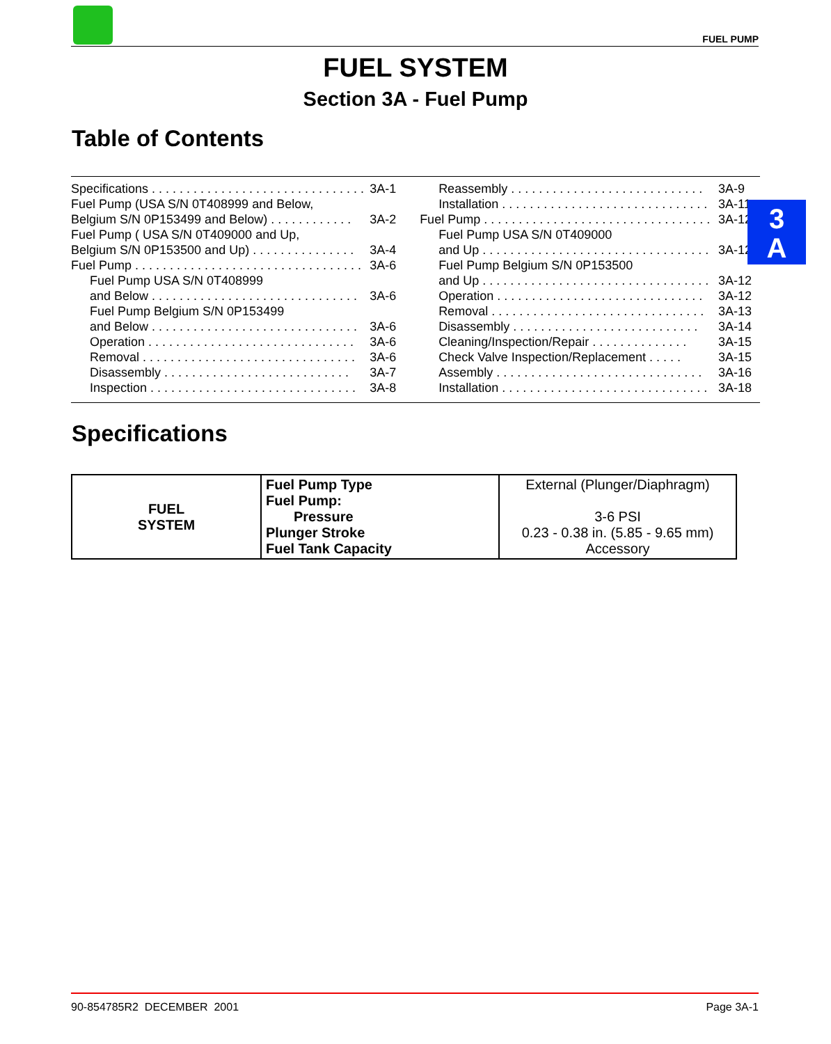FUEL PUMP
FUEL SYSTEM
Section 3A - Fuel Pump
Table of Contents
Specifications . . . . . . . . . . . . . . . . . . . . . . . . . . . . . . . 3A-1
Fuel Pump (USA S/N 0T408999 and Below,
Belgium S/N 0P153499 and Below) . . . . . . . . . . . . 3A-2
Fuel Pump ( USA S/N 0T409000 and Up,
Belgium S/N 0P153500 and Up) . . . . . . . . . . . . . . . 3A-4
Fuel Pump . . . . . . . . . . . . . . . . . . . . . . . . . . . . . . . . . 3A-6
Fuel Pump USA S/N 0T408999
and Below . . . . . . . . . . . . . . . . . . . . . . . . . . . . . . 3A-6
Fuel Pump Belgium S/N 0P153499
and Below . . . . . . . . . . . . . . . . . . . . . . . . . . . . . . 3A-6
Operation . . . . . . . . . . . . . . . . . . . . . . . . . . . . . . 3A-6
Removal . . . . . . . . . . . . . . . . . . . . . . . . . . . . . . . 3A-6
Disassembly . . . . . . . . . . . . . . . . . . . . . . . . . . . 3A-7
Inspection . . . . . . . . . . . . . . . . . . . . . . . . . . . . . . 3A-8
Reassembly . . . . . . . . . . . . . . . . . . . . . . . . . . . . 3A-9
Installation . . . . . . . . . . . . . . . . . . . . . . . . . . . . . . 3A-11
Fuel Pump . . . . . . . . . . . . . . . . . . . . . . . . . . . . . . . . . 3A-12
Fuel Pump USA S/N 0T409000
and Up . . . . . . . . . . . . . . . . . . . . . . . . . . . . . . . . . 3A-12
Fuel Pump Belgium S/N 0P153500
and Up . . . . . . . . . . . . . . . . . . . . . . . . . . . . . . . . . 3A-12
Operation . . . . . . . . . . . . . . . . . . . . . . . . . . . . . . 3A-12
Removal . . . . . . . . . . . . . . . . . . . . . . . . . . . . . . . 3A-13
Disassembly . . . . . . . . . . . . . . . . . . . . . . . . . . . 3A-14
Cleaning/Inspection/Repair . . . . . . . . . . . . . . 3A-15
Check Valve Inspection/Replacement . . . . . 3A-15
Assembly . . . . . . . . . . . . . . . . . . . . . . . . . . . . . . 3A-16
Installation . . . . . . . . . . . . . . . . . . . . . . . . . . . . . . 3A-18
3
A
Specifications
| FUEL SYSTEM | Fuel Pump Type Fuel Pump: Pressure Plunger Stroke Fuel Tank Capacity | External (Plunger/Diaphragm) 3-6 PSI 0.23 - 0.38 in. (5.85 - 9.65 mm) Accessory |
90-854785R2 DECEMBER 2001 Page 3A-1